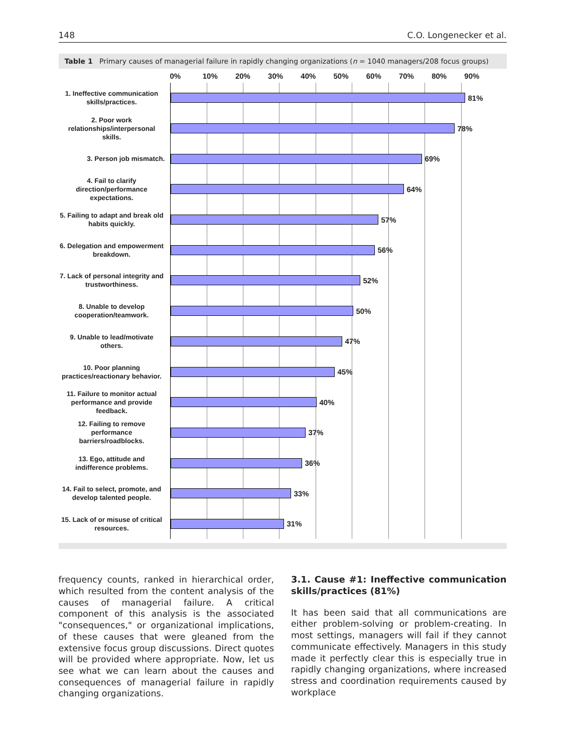148 C.O. Longenecker et al.
Table 1 Primary causes of managerial failure in rapidly changing organizations (n = 1040 managers/208 focus groups)
0% 10% 20% 30% 40% 50% 60% 70% 80% 90%
1. Ineffective communication skills/practices.
81%
2. Poor work relationships/interpersonal skills.
78%
3. Person job mismatch.
69%
4. Fail to clarify direction/performance expectations.
64%
5. Failing to adapt and break old habits quickly.
57%
6. Delegation and empowerment breakdown.
56%
7. Lack of personal integrity and trustworthiness.
52%
8. Unable to develop cooperation/teamwork.
50%
9. Unable to lead/motivate others.
47%
10. Poor planning practices/reactionary behavior.
45%
11. Failure to monitor actual performance and provide feedback.
40%
12. Failing to remove performance barriers/roadblocks.
37%
13. Ego, attitude and indifference problems.
36%
14. Fail to select, promote, and develop talented people.
33%
15. Lack of or misuse of critical resources.
31%
frequency counts, ranked in hierarchical order, which resulted from the content analysis of the causes of managerial failure. A critical component of this analysis is the associated "consequences," or organizational implications, of these causes that were gleaned from the extensive focus group discussions. Direct quotes will be provided where appropriate. Now, let us see what we can learn about the causes and consequences of managerial failure in rapidly changing organizations.
3.1. Cause #1: Ineffective communication skills/practices (81%)
It has been said that all communications are either problem-solving or problem-creating. In most settings, managers will fail if they cannot communicate effectively. Managers in this study made it perfectly clear this is especially true in rapidly changing organizations, where increased stress and coordination requirements caused by workplace